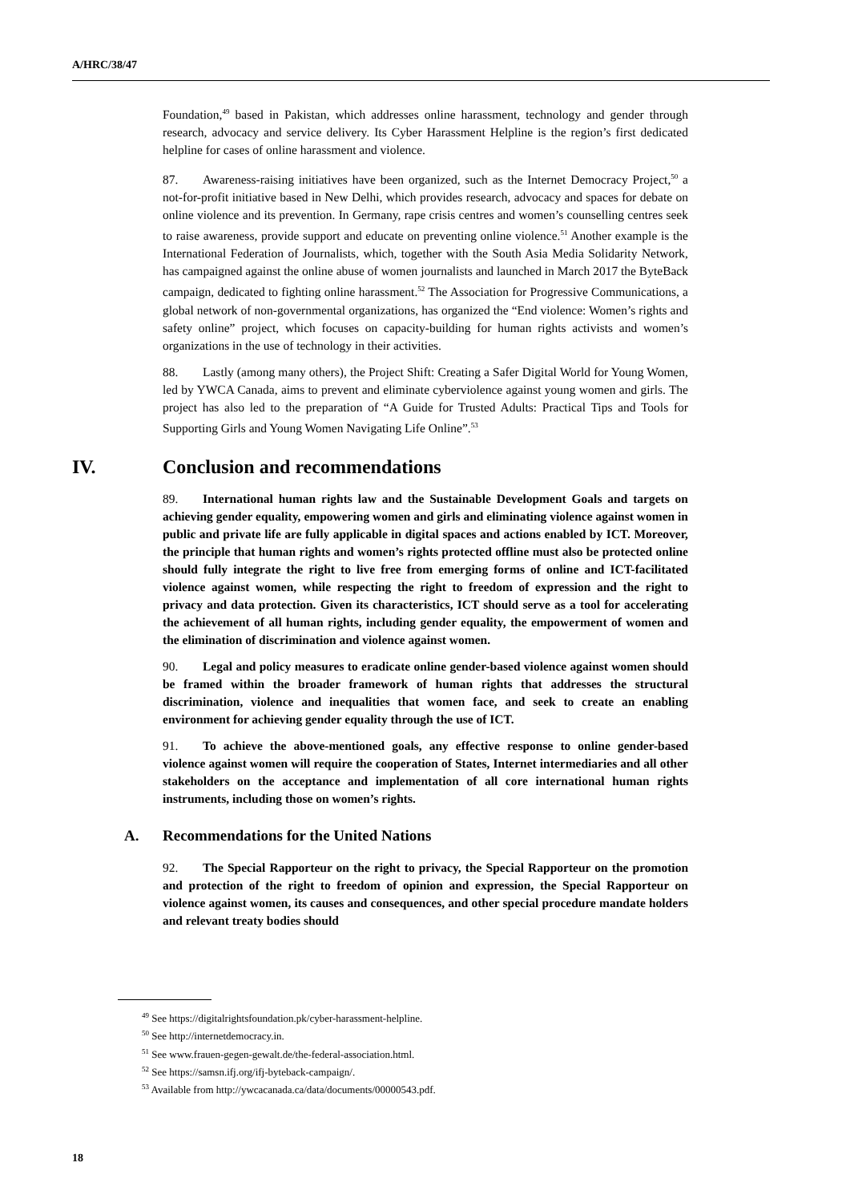A/HRC/38/47
Foundation,<sup>49</sup> based in Pakistan, which addresses online harassment, technology and gender through research, advocacy and service delivery. Its Cyber Harassment Helpline is the region’s first dedicated helpline for cases of online harassment and violence.
87. Awareness-raising initiatives have been organized, such as the Internet Democracy Project,<sup>50</sup> a not-for-profit initiative based in New Delhi, which provides research, advocacy and spaces for debate on online violence and its prevention. In Germany, rape crisis centres and women’s counselling centres seek to raise awareness, provide support and educate on preventing online violence.<sup>51</sup> Another example is the International Federation of Journalists, which, together with the South Asia Media Solidarity Network, has campaigned against the online abuse of women journalists and launched in March 2017 the ByteBack campaign, dedicated to fighting online harassment.<sup>52</sup> The Association for Progressive Communications, a global network of non-governmental organizations, has organized the “End violence: Women’s rights and safety online” project, which focuses on capacity-building for human rights activists and women’s organizations in the use of technology in their activities.
88. Lastly (among many others), the Project Shift: Creating a Safer Digital World for Young Women, led by YWCA Canada, aims to prevent and eliminate cyberviolence against young women and girls. The project has also led to the preparation of “A Guide for Trusted Adults: Practical Tips and Tools for Supporting Girls and Young Women Navigating Life Online”.<sup>53</sup>
IV. Conclusion and recommendations
89. International human rights law and the Sustainable Development Goals and targets on achieving gender equality, empowering women and girls and eliminating violence against women in public and private life are fully applicable in digital spaces and actions enabled by ICT. Moreover, the principle that human rights and women’s rights protected offline must also be protected online should fully integrate the right to live free from emerging forms of online and ICT-facilitated violence against women, while respecting the right to freedom of expression and the right to privacy and data protection. Given its characteristics, ICT should serve as a tool for accelerating the achievement of all human rights, including gender equality, the empowerment of women and the elimination of discrimination and violence against women.
90. Legal and policy measures to eradicate online gender-based violence against women should be framed within the broader framework of human rights that addresses the structural discrimination, violence and inequalities that women face, and seek to create an enabling environment for achieving gender equality through the use of ICT.
91. To achieve the above-mentioned goals, any effective response to online gender-based violence against women will require the cooperation of States, Internet intermediaries and all other stakeholders on the acceptance and implementation of all core international human rights instruments, including those on women’s rights.
A. Recommendations for the United Nations
92. The Special Rapporteur on the right to privacy, the Special Rapporteur on the promotion and protection of the right to freedom of opinion and expression, the Special Rapporteur on violence against women, its causes and consequences, and other special procedure mandate holders and relevant treaty bodies should
<sup>49</sup> See https://digitalrightsfoundation.pk/cyber-harassment-helpline.
<sup>50</sup> See http://internetdemocracy.in.
<sup>51</sup> See www.frauen-gegen-gewalt.de/the-federal-association.html.
<sup>52</sup> See https://samsn.ifj.org/ifj-byteback-campaign/.
<sup>53</sup> Available from http://ywcacanada.ca/data/documents/00000543.pdf.
18